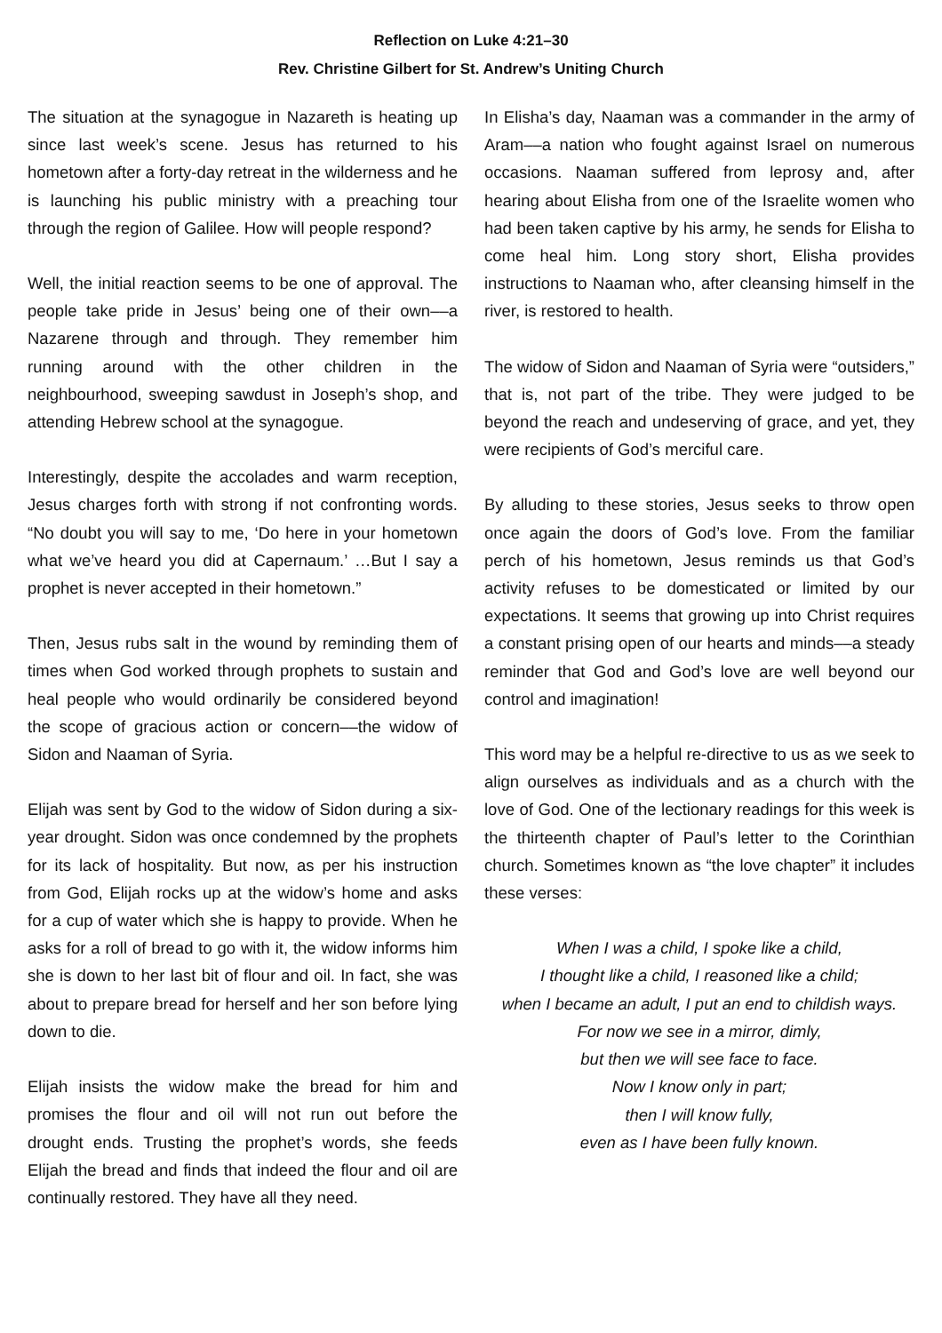Reflection on Luke 4:21–30
Rev. Christine Gilbert for St. Andrew’s Uniting Church
The situation at the synagogue in Nazareth is heating up since last week’s scene. Jesus has returned to his hometown after a forty-day retreat in the wilderness and he is launching his public ministry with a preaching tour through the region of Galilee. How will people respond?
Well, the initial reaction seems to be one of approval. The people take pride in Jesus’ being one of their own––a Nazarene through and through. They remember him running around with the other children in the neighbourhood, sweeping sawdust in Joseph’s shop, and attending Hebrew school at the synagogue.
Interestingly, despite the accolades and warm reception, Jesus charges forth with strong if not confronting words. “No doubt you will say to me, ‘Do here in your hometown what we’ve heard you did at Capernaum.’ …But I say a prophet is never accepted in their hometown.”
Then, Jesus rubs salt in the wound by reminding them of times when God worked through prophets to sustain and heal people who would ordinarily be considered beyond the scope of gracious action or concern––the widow of Sidon and Naaman of Syria.
Elijah was sent by God to the widow of Sidon during a six-year drought. Sidon was once condemned by the prophets for its lack of hospitality. But now, as per his instruction from God, Elijah rocks up at the widow’s home and asks for a cup of water which she is happy to provide. When he asks for a roll of bread to go with it, the widow informs him she is down to her last bit of flour and oil. In fact, she was about to prepare bread for herself and her son before lying down to die.
Elijah insists the widow make the bread for him and promises the flour and oil will not run out before the drought ends. Trusting the prophet’s words, she feeds Elijah the bread and finds that indeed the flour and oil are continually restored. They have all they need.
In Elisha’s day, Naaman was a commander in the army of Aram––a nation who fought against Israel on numerous occasions. Naaman suffered from leprosy and, after hearing about Elisha from one of the Israelite women who had been taken captive by his army, he sends for Elisha to come heal him. Long story short, Elisha provides instructions to Naaman who, after cleansing himself in the river, is restored to health.
The widow of Sidon and Naaman of Syria were “outsiders,” that is, not part of the tribe. They were judged to be beyond the reach and undeserving of grace, and yet, they were recipients of God’s merciful care.
By alluding to these stories, Jesus seeks to throw open once again the doors of God’s love. From the familiar perch of his hometown, Jesus reminds us that God’s activity refuses to be domesticated or limited by our expectations. It seems that growing up into Christ requires a constant prising open of our hearts and minds––a steady reminder that God and God’s love are well beyond our control and imagination!
This word may be a helpful re-directive to us as we seek to align ourselves as individuals and as a church with the love of God. One of the lectionary readings for this week is the thirteenth chapter of Paul’s letter to the Corinthian church. Sometimes known as “the love chapter” it includes these verses:
When I was a child, I spoke like a child,
I thought like a child, I reasoned like a child;
when I became an adult, I put an end to childish ways.
For now we see in a mirror, dimly,
but then we will see face to face.
Now I know only in part;
then I will know fully,
even as I have been fully known.